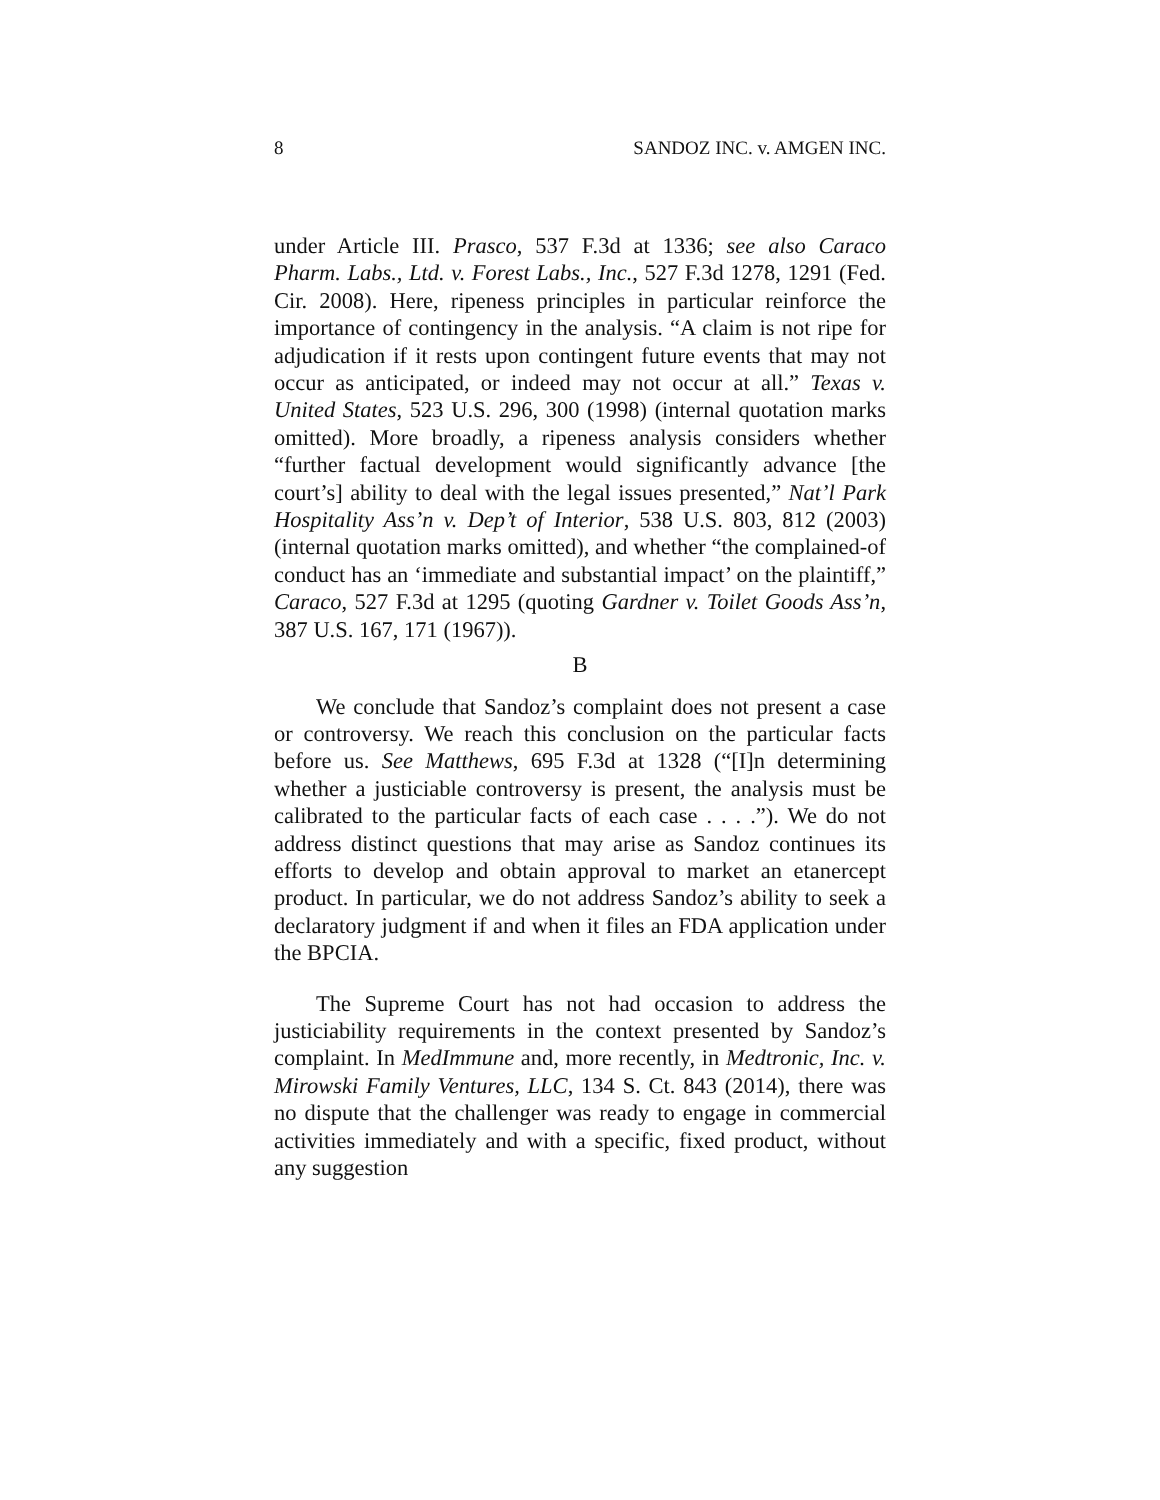8 SANDOZ INC. v. AMGEN INC.
under Article III. Prasco, 537 F.3d at 1336; see also Caraco Pharm. Labs., Ltd. v. Forest Labs., Inc., 527 F.3d 1278, 1291 (Fed. Cir. 2008). Here, ripeness principles in particular reinforce the importance of contingency in the analysis. “A claim is not ripe for adjudication if it rests upon contingent future events that may not occur as anticipated, or indeed may not occur at all.” Texas v. United States, 523 U.S. 296, 300 (1998) (internal quotation marks omitted). More broadly, a ripeness analysis considers whether “further factual development would significantly advance [the court’s] ability to deal with the legal issues presented,” Nat’l Park Hospitality Ass’n v. Dep’t of Interior, 538 U.S. 803, 812 (2003) (internal quotation marks omitted), and whether “the complained-of conduct has an ‘immediate and substantial impact’ on the plaintiff,” Caraco, 527 F.3d at 1295 (quoting Gardner v. Toilet Goods Ass’n, 387 U.S. 167, 171 (1967)).
B
We conclude that Sandoz’s complaint does not present a case or controversy. We reach this conclusion on the particular facts before us. See Matthews, 695 F.3d at 1328 (“[I]n determining whether a justiciable controversy is present, the analysis must be calibrated to the particular facts of each case . . . .”). We do not address distinct questions that may arise as Sandoz continues its efforts to develop and obtain approval to market an etanercept product. In particular, we do not address Sandoz’s ability to seek a declaratory judgment if and when it files an FDA application under the BPCIA.
The Supreme Court has not had occasion to address the justiciability requirements in the context presented by Sandoz’s complaint. In MedImmune and, more recently, in Medtronic, Inc. v. Mirowski Family Ventures, LLC, 134 S. Ct. 843 (2014), there was no dispute that the challenger was ready to engage in commercial activities immediately and with a specific, fixed product, without any suggestion